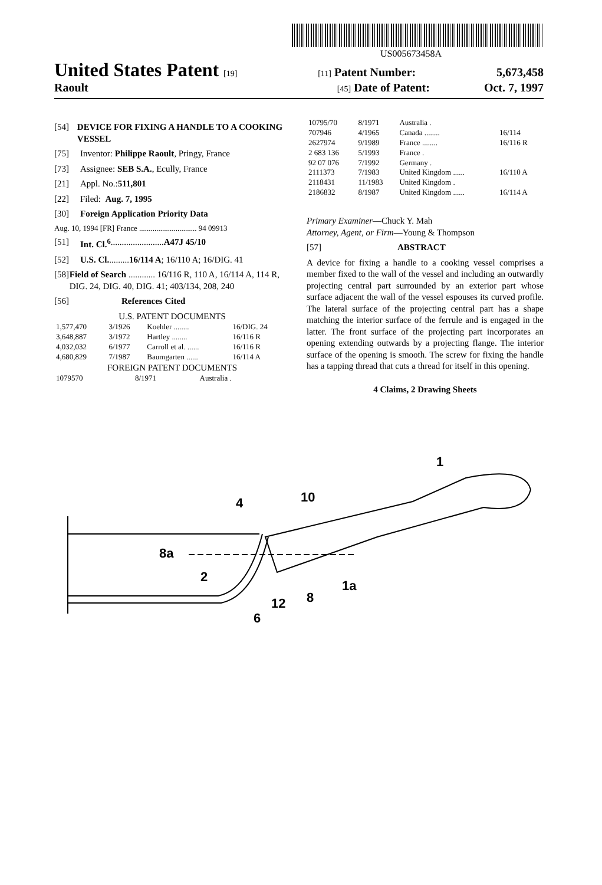US005673458A
United States Patent [19] [11] Patent Number: 5,673,458
Raoult [45] Date of Patent: Oct. 7, 1997
[54] DEVICE FOR FIXING A HANDLE TO A COOKING VESSEL
[75] Inventor: Philippe Raoult, Pringy, France
[73] Assignee: SEB S.A., Ecully, France
[21] Appl. No.: 511,801
[22] Filed: Aug. 7, 1995
[30] Foreign Application Priority Data
Aug. 10, 1994 [FR] France .............................. 94 09913
[51] Int. Cl.<sup>6</sup> ........................ A47J 45/10
[52] U.S. Cl. ......... 16/114 A; 16/110 A; 16/DIG. 41
[58] Field of Search ............ 16/116 R, 110 A, 16/114 A, 114 R, DIG. 24, DIG. 40, DIG. 41; 403/134, 208, 240
[56] References Cited
U.S. PATENT DOCUMENTS
| 1,577,470 | 3/1926 | Koehler ........ | 16/DIG. 24 |
| 3,648,887 | 3/1972 | Hartley ........ | 16/116 R |
| 4,032,032 | 6/1977 | Carroll et al. ...... | 16/116 R |
| 4,680,829 | 7/1987 | Baumgarten ...... | 16/114 A |
FOREIGN PATENT DOCUMENTS
| 1079570 | 8/1971 | Australia . |
| 10795/70 | 8/1971 | Australia . | |
| 707946 | 4/1965 | Canada ........ | 16/114 |
| 2627974 | 9/1989 | France ........ | 16/116 R |
| 2 683 136 | 5/1993 | France . | |
| 92 07 076 | 7/1992 | Germany . | |
| 2111373 | 7/1983 | United Kingdom ...... | 16/110 A |
| 2118431 | 11/1983 | United Kingdom . | |
| 2186832 | 8/1987 | United Kingdom ...... | 16/114 A |
Primary Examiner—Chuck Y. Mah
Attorney, Agent, or Firm—Young & Thompson
[57] ABSTRACT
A device for fixing a handle to a cooking vessel comprises a member fixed to the wall of the vessel and including an outwardly projecting central part surrounded by an exterior part whose surface adjacent the wall of the vessel espouses its curved profile. The lateral surface of the projecting central part has a shape matching the interior surface of the ferrule and is engaged in the latter. The front surface of the projecting part incorporates an opening extending outwards by a projecting flange. The interior surface of the opening is smooth. The screw for fixing the handle has a tapping thread that cuts a thread for itself in this opening.
4 Claims, 2 Drawing Sheets
1
4
10
8a
2
1a
8
12
6